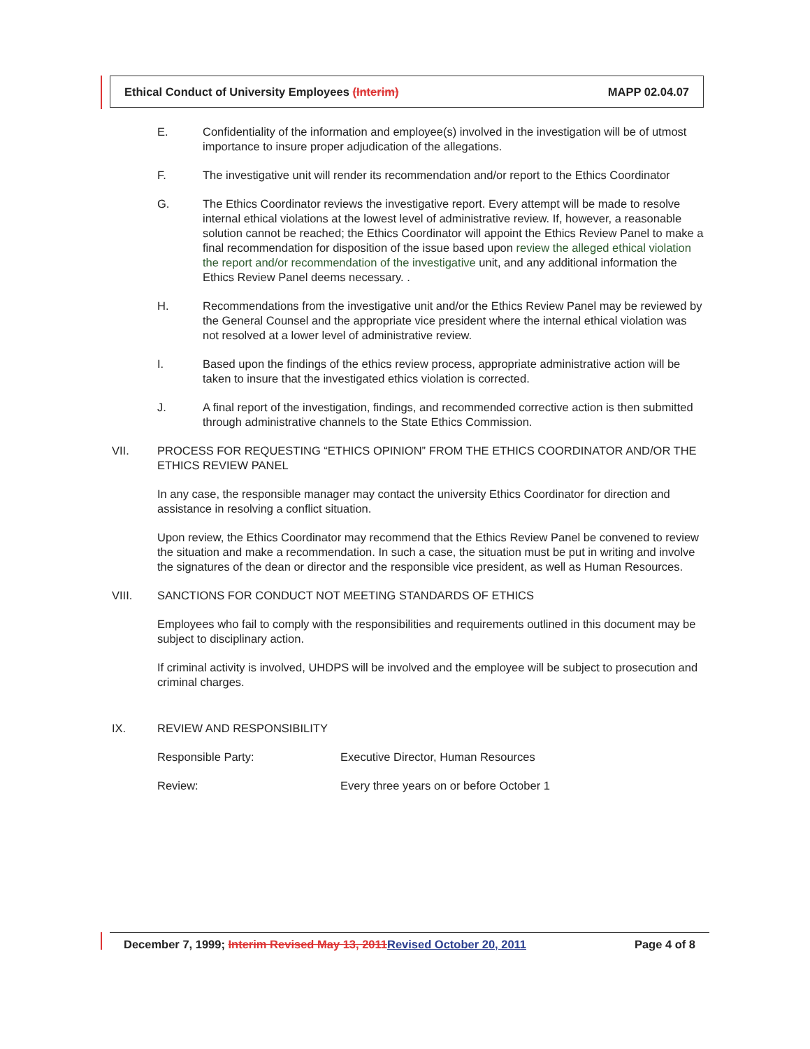Ethical Conduct of University Employees (Interim) MAPP 02.04.07
E. Confidentiality of the information and employee(s) involved in the investigation will be of utmost importance to insure proper adjudication of the allegations.
F. The investigative unit will render its recommendation and/or report to the Ethics Coordinator
G. The Ethics Coordinator reviews the investigative report. Every attempt will be made to resolve internal ethical violations at the lowest level of administrative review. If, however, a reasonable solution cannot be reached; the Ethics Coordinator will appoint the Ethics Review Panel to make a final recommendation for disposition of the issue based upon review the alleged ethical violation the report and/or recommendation of the investigative unit, and any additional information the Ethics Review Panel deems necessary. .
H. Recommendations from the investigative unit and/or the Ethics Review Panel may be reviewed by the General Counsel and the appropriate vice president where the internal ethical violation was not resolved at a lower level of administrative review.
I. Based upon the findings of the ethics review process, appropriate administrative action will be taken to insure that the investigated ethics violation is corrected.
J. A final report of the investigation, findings, and recommended corrective action is then submitted through administrative channels to the State Ethics Commission.
VII. PROCESS FOR REQUESTING “ETHICS OPINION” FROM THE ETHICS COORDINATOR AND/OR THE ETHICS REVIEW PANEL
In any case, the responsible manager may contact the university Ethics Coordinator for direction and assistance in resolving a conflict situation.
Upon review, the Ethics Coordinator may recommend that the Ethics Review Panel be convened to review the situation and make a recommendation. In such a case, the situation must be put in writing and involve the signatures of the dean or director and the responsible vice president, as well as Human Resources.
VIII. SANCTIONS FOR CONDUCT NOT MEETING STANDARDS OF ETHICS
Employees who fail to comply with the responsibilities and requirements outlined in this document may be subject to disciplinary action.
If criminal activity is involved, UHDPS will be involved and the employee will be subject to prosecution and criminal charges.
IX. REVIEW AND RESPONSIBILITY
Responsible Party: Executive Director, Human Resources
Review: Every three years on or before October 1
December 7, 1999; Interim Revised May 13, 2011 Revised October 20, 2011 Page 4 of 8